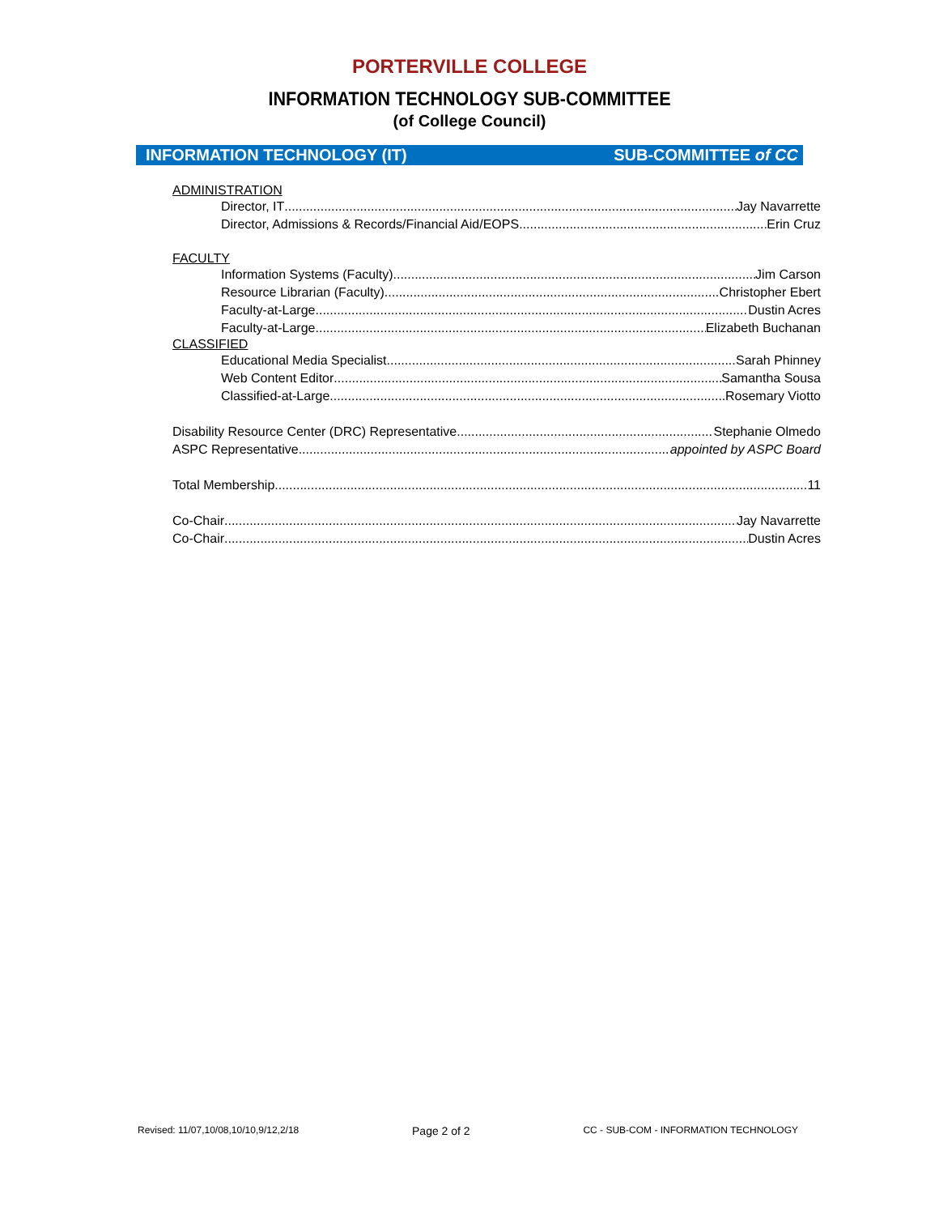PORTERVILLE COLLEGE
INFORMATION TECHNOLOGY SUB-COMMITTEE
(of College Council)
INFORMATION TECHNOLOGY (IT) SUB-COMMITTEE of CC
ADMINISTRATION
Director, IT Jay Navarrette
Director, Admissions & Records/Financial Aid/EOPS Erin Cruz
FACULTY
Information Systems (Faculty) Jim Carson
Resource Librarian (Faculty) Christopher Ebert
Faculty-at-Large Dustin Acres
Faculty-at-Large Elizabeth Buchanan
CLASSIFIED
Educational Media Specialist Sarah Phinney
Web Content Editor Samantha Sousa
Classified-at-Large Rosemary Viotto
Disability Resource Center (DRC) Representative Stephanie Olmedo
ASPC Representative appointed by ASPC Board
Total Membership 11
Co-Chair Jay Navarrette
Co-Chair Dustin Acres
Revised: 11/07,10/08,10/10,9/12,2/18 Page 2 of 2 CC - SUB-COM - INFORMATION TECHNOLOGY